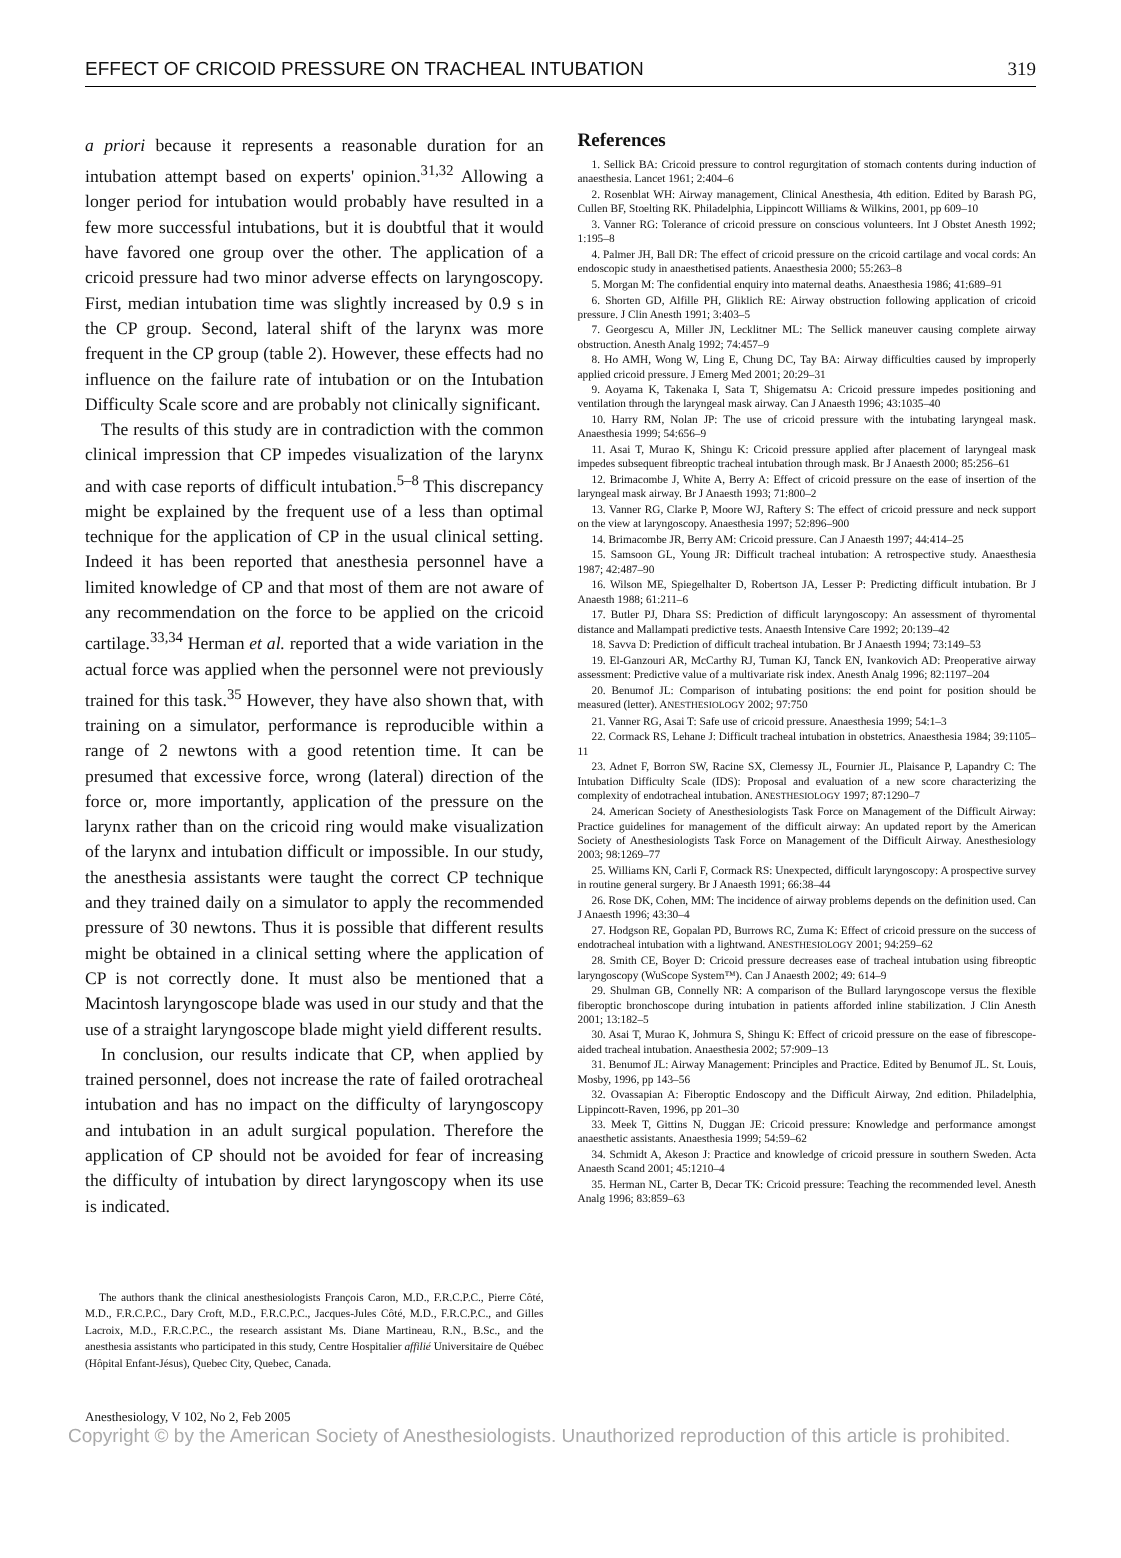EFFECT OF CRICOID PRESSURE ON TRACHEAL INTUBATION 319
a priori because it represents a reasonable duration for an intubation attempt based on experts' opinion.<sup>31,32</sup> Allowing a longer period for intubation would probably have resulted in a few more successful intubations, but it is doubtful that it would have favored one group over the other. The application of a cricoid pressure had two minor adverse effects on laryngoscopy. First, median intubation time was slightly increased by 0.9 s in the CP group. Second, lateral shift of the larynx was more frequent in the CP group (table 2). However, these effects had no influence on the failure rate of intubation or on the Intubation Difficulty Scale score and are probably not clinically significant.
The results of this study are in contradiction with the common clinical impression that CP impedes visualization of the larynx and with case reports of difficult intubation.<sup>5–8</sup> This discrepancy might be explained by the frequent use of a less than optimal technique for the application of CP in the usual clinical setting. Indeed it has been reported that anesthesia personnel have a limited knowledge of CP and that most of them are not aware of any recommendation on the force to be applied on the cricoid cartilage.<sup>33,34</sup> Herman et al. reported that a wide variation in the actual force was applied when the personnel were not previously trained for this task.<sup>35</sup> However, they have also shown that, with training on a simulator, performance is reproducible within a range of 2 newtons with a good retention time. It can be presumed that excessive force, wrong (lateral) direction of the force or, more importantly, application of the pressure on the larynx rather than on the cricoid ring would make visualization of the larynx and intubation difficult or impossible. In our study, the anesthesia assistants were taught the correct CP technique and they trained daily on a simulator to apply the recommended pressure of 30 newtons. Thus it is possible that different results might be obtained in a clinical setting where the application of CP is not correctly done. It must also be mentioned that a Macintosh laryngoscope blade was used in our study and that the use of a straight laryngoscope blade might yield different results.
In conclusion, our results indicate that CP, when applied by trained personnel, does not increase the rate of failed orotracheal intubation and has no impact on the difficulty of laryngoscopy and intubation in an adult surgical population. Therefore the application of CP should not be avoided for fear of increasing the difficulty of intubation by direct laryngoscopy when its use is indicated.
The authors thank the clinical anesthesiologists François Caron, M.D., F.R.C.P.C., Pierre Côté, M.D., F.R.C.P.C., Dary Croft, M.D., F.R.C.P.C., Jacques-Jules Côté, M.D., F.R.C.P.C., and Gilles Lacroix, M.D., F.R.C.P.C., the research assistant Ms. Diane Martineau, R.N., B.Sc., and the anesthesia assistants who participated in this study, Centre Hospitalier affilié Universitaire de Québec (Hôpital Enfant-Jésus), Quebec City, Quebec, Canada.
References
1. Sellick BA: Cricoid pressure to control regurgitation of stomach contents during induction of anaesthesia. Lancet 1961; 2:404–6
2. Rosenblat WH: Airway management, Clinical Anesthesia, 4th edition. Edited by Barash PG, Cullen BF, Stoelting RK. Philadelphia, Lippincott Williams & Wilkins, 2001, pp 609–10
3. Vanner RG: Tolerance of cricoid pressure on conscious volunteers. Int J Obstet Anesth 1992; 1:195–8
4. Palmer JH, Ball DR: The effect of cricoid pressure on the cricoid cartilage and vocal cords: An endoscopic study in anaesthetised patients. Anaesthesia 2000; 55:263–8
5. Morgan M: The confidential enquiry into maternal deaths. Anaesthesia 1986; 41:689–91
6. Shorten GD, Alfille PH, Gliklich RE: Airway obstruction following application of cricoid pressure. J Clin Anesth 1991; 3:403–5
7. Georgescu A, Miller JN, Lecklitner ML: The Sellick maneuver causing complete airway obstruction. Anesth Analg 1992; 74:457–9
8. Ho AMH, Wong W, Ling E, Chung DC, Tay BA: Airway difficulties caused by improperly applied cricoid pressure. J Emerg Med 2001; 20:29–31
9. Aoyama K, Takenaka I, Sata T, Shigematsu A: Cricoid pressure impedes positioning and ventilation through the laryngeal mask airway. Can J Anaesth 1996; 43:1035–40
10. Harry RM, Nolan JP: The use of cricoid pressure with the intubating laryngeal mask. Anaesthesia 1999; 54:656–9
11. Asai T, Murao K, Shingu K: Cricoid pressure applied after placement of laryngeal mask impedes subsequent fibreoptic tracheal intubation through mask. Br J Anaesth 2000; 85:256–61
12. Brimacombe J, White A, Berry A: Effect of cricoid pressure on the ease of insertion of the laryngeal mask airway. Br J Anaesth 1993; 71:800–2
13. Vanner RG, Clarke P, Moore WJ, Raftery S: The effect of cricoid pressure and neck support on the view at laryngoscopy. Anaesthesia 1997; 52:896–900
14. Brimacombe JR, Berry AM: Cricoid pressure. Can J Anaesth 1997; 44:414–25
15. Samsoon GL, Young JR: Difficult tracheal intubation: A retrospective study. Anaesthesia 1987; 42:487–90
16. Wilson ME, Spiegelhalter D, Robertson JA, Lesser P: Predicting difficult intubation. Br J Anaesth 1988; 61:211–6
17. Butler PJ, Dhara SS: Prediction of difficult laryngoscopy: An assessment of thyromental distance and Mallampati predictive tests. Anaesth Intensive Care 1992; 20:139–42
18. Savva D: Prediction of difficult tracheal intubation. Br J Anaesth 1994; 73:149–53
19. El-Ganzouri AR, McCarthy RJ, Tuman KJ, Tanck EN, Ivankovich AD: Preoperative airway assessment: Predictive value of a multivariate risk index. Anesth Analg 1996; 82:1197–204
20. Benumof JL: Comparison of intubating positions: the end point for position should be measured (letter). ANESTHESIOLOGY 2002; 97:750
21. Vanner RG, Asai T: Safe use of cricoid pressure. Anaesthesia 1999; 54:1–3
22. Cormack RS, Lehane J: Difficult tracheal intubation in obstetrics. Anaesthesia 1984; 39:1105–11
23. Adnet F, Borron SW, Racine SX, Clemessy JL, Fournier JL, Plaisance P, Lapandry C: The Intubation Difficulty Scale (IDS): Proposal and evaluation of a new score characterizing the complexity of endotracheal intubation. ANESTHESIOLOGY 1997; 87:1290–7
24. American Society of Anesthesiologists Task Force on Management of the Difficult Airway: Practice guidelines for management of the difficult airway: An updated report by the American Society of Anesthesiologists Task Force on Management of the Difficult Airway. Anesthesiology 2003; 98:1269–77
25. Williams KN, Carli F, Cormack RS: Unexpected, difficult laryngoscopy: A prospective survey in routine general surgery. Br J Anaesth 1991; 66:38–44
26. Rose DK, Cohen, MM: The incidence of airway problems depends on the definition used. Can J Anaesth 1996; 43:30–4
27. Hodgson RE, Gopalan PD, Burrows RC, Zuma K: Effect of cricoid pressure on the success of endotracheal intubation with a lightwand. ANESTHESIOLOGY 2001; 94:259–62
28. Smith CE, Boyer D: Cricoid pressure decreases ease of tracheal intubation using fibreoptic laryngoscopy (WuScope System™). Can J Anaesth 2002; 49: 614–9
29. Shulman GB, Connelly NR: A comparison of the Bullard laryngoscope versus the flexible fiberoptic bronchoscope during intubation in patients afforded inline stabilization. J Clin Anesth 2001; 13:182–5
30. Asai T, Murao K, Johmura S, Shingu K: Effect of cricoid pressure on the ease of fibrescope-aided tracheal intubation. Anaesthesia 2002; 57:909–13
31. Benumof JL: Airway Management: Principles and Practice. Edited by Benumof JL. St. Louis, Mosby, 1996, pp 143–56
32. Ovassapian A: Fiberoptic Endoscopy and the Difficult Airway, 2nd edition. Philadelphia, Lippincott-Raven, 1996, pp 201–30
33. Meek T, Gittins N, Duggan JE: Cricoid pressure: Knowledge and performance amongst anaesthetic assistants. Anaesthesia 1999; 54:59–62
34. Schmidt A, Akeson J: Practice and knowledge of cricoid pressure in southern Sweden. Acta Anaesth Scand 2001; 45:1210–4
35. Herman NL, Carter B, Decar TK: Cricoid pressure: Teaching the recommended level. Anesth Analg 1996; 83:859–63
Anesthesiology, V 102, No 2, Feb 2005
Copyright © by the American Society of Anesthesiologists. Unauthorized reproduction of this article is prohibited.